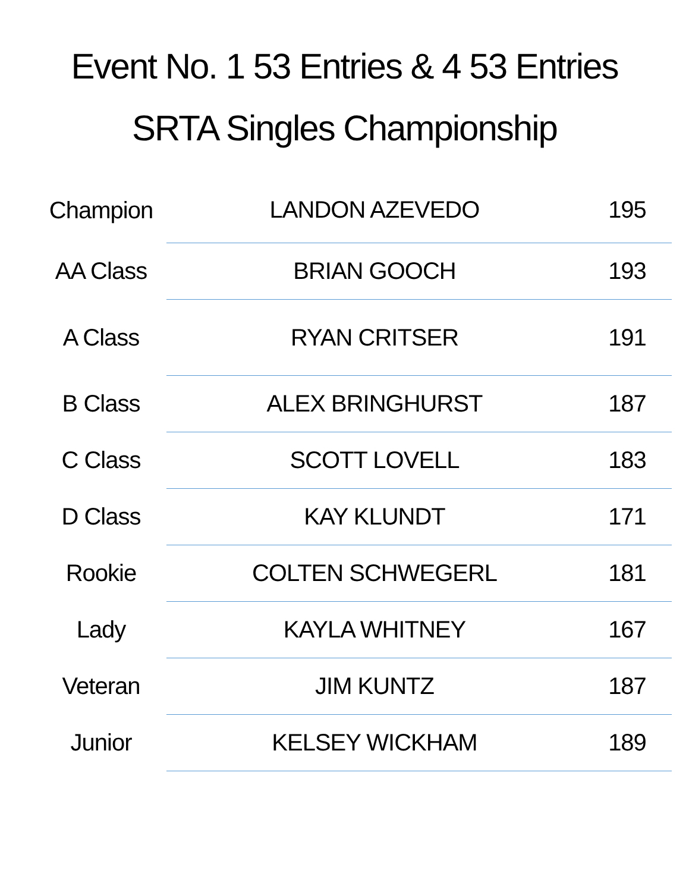Event No. 1 53 Entries & 4 53 Entries
SRTA Singles Championship
| Champion | LANDON AZEVEDO | 195 |
| AA Class | BRIAN GOOCH | 193 |
| A Class | RYAN CRITSER | 191 |
| B Class | ALEX BRINGHURST | 187 |
| C Class | SCOTT LOVELL | 183 |
| D Class | KAY KLUNDT | 171 |
| Rookie | COLTEN SCHWEGERL | 181 |
| Lady | KAYLA WHITNEY | 167 |
| Veteran | JIM KUNTZ | 187 |
| Junior | KELSEY WICKHAM | 189 |